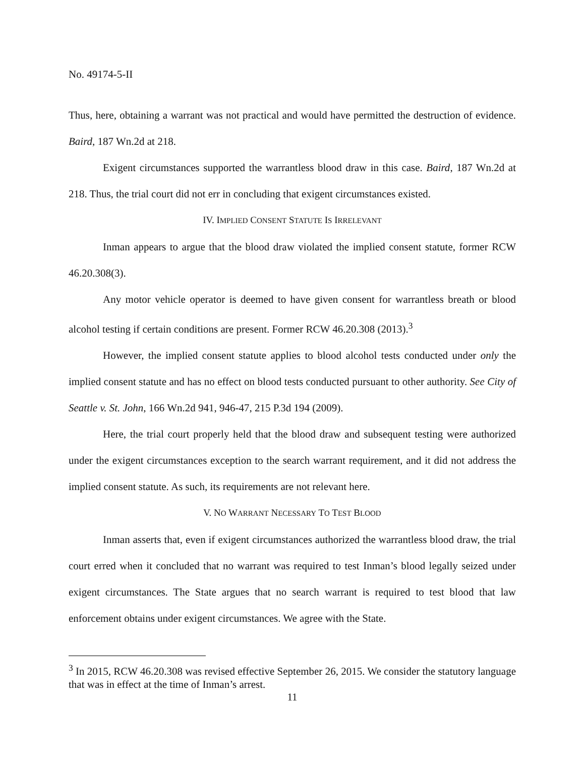No. 49174-5-II
Thus, here, obtaining a warrant was not practical and would have permitted the destruction of evidence. Baird, 187 Wn.2d at 218.
Exigent circumstances supported the warrantless blood draw in this case. Baird, 187 Wn.2d at 218. Thus, the trial court did not err in concluding that exigent circumstances existed.
IV. IMPLIED CONSENT STATUTE IS IRRELEVANT
Inman appears to argue that the blood draw violated the implied consent statute, former RCW 46.20.308(3).
Any motor vehicle operator is deemed to have given consent for warrantless breath or blood alcohol testing if certain conditions are present. Former RCW 46.20.308 (2013).<sup>3</sup>
However, the implied consent statute applies to blood alcohol tests conducted under only the implied consent statute and has no effect on blood tests conducted pursuant to other authority. See City of Seattle v. St. John, 166 Wn.2d 941, 946-47, 215 P.3d 194 (2009).
Here, the trial court properly held that the blood draw and subsequent testing were authorized under the exigent circumstances exception to the search warrant requirement, and it did not address the implied consent statute. As such, its requirements are not relevant here.
V. NO WARRANT NECESSARY TO TEST BLOOD
Inman asserts that, even if exigent circumstances authorized the warrantless blood draw, the trial court erred when it concluded that no warrant was required to test Inman’s blood legally seized under exigent circumstances. The State argues that no search warrant is required to test blood that law enforcement obtains under exigent circumstances. We agree with the State.
<sup>3</sup> In 2015, RCW 46.20.308 was revised effective September 26, 2015. We consider the statutory language that was in effect at the time of Inman’s arrest.
11